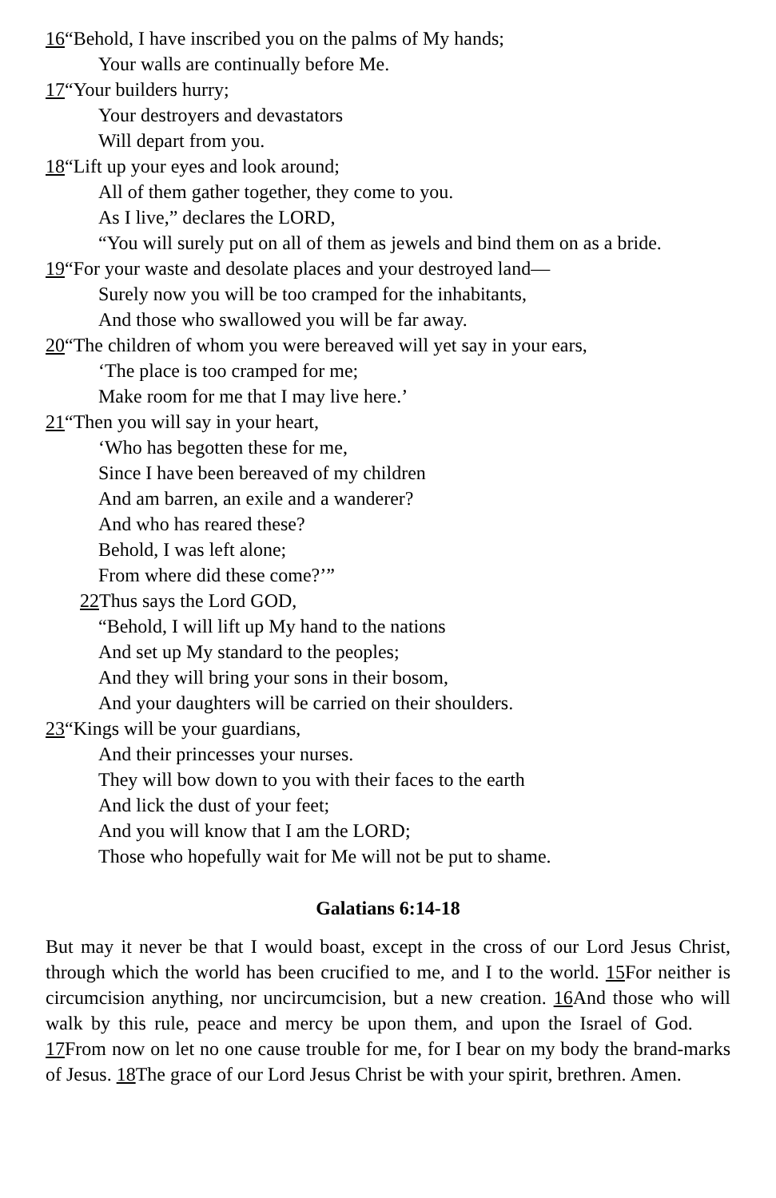16“Behold, I have inscribed you on the palms of My hands;
Your walls are continually before Me.
17“Your builders hurry;
Your destroyers and devastators
Will depart from you.
18“Lift up your eyes and look around;
All of them gather together, they come to you.
As I live,” declares the LORD,
“You will surely put on all of them as jewels and bind them on as a bride.
19“For your waste and desolate places and your destroyed land—
Surely now you will be too cramped for the inhabitants,
And those who swallowed you will be far away.
20“The children of whom you were bereaved will yet say in your ears,
‘The place is too cramped for me;
Make room for me that I may live here.’
21“Then you will say in your heart,
‘Who has begotten these for me,
Since I have been bereaved of my children
And am barren, an exile and a wanderer?
And who has reared these?
Behold, I was left alone;
From where did these come?’”
22 Thus says the Lord GOD,
“Behold, I will lift up My hand to the nations
And set up My standard to the peoples;
And they will bring your sons in their bosom,
And your daughters will be carried on their shoulders.
23“Kings will be your guardians,
And their princesses your nurses.
They will bow down to you with their faces to the earth
And lick the dust of your feet;
And you will know that I am the LORD;
Those who hopefully wait for Me will not be put to shame.
Galatians 6:14-18
But may it never be that I would boast, except in the cross of our Lord Jesus Christ, through which the world has been crucified to me, and I to the world. 15 For neither is circumcision anything, nor uncircumcision, but a new creation. 16 And those who will walk by this rule, peace and mercy be upon them, and upon the Israel of God. 17 From now on let no one cause trouble for me, for I bear on my body the brand-marks of Jesus. 18 The grace of our Lord Jesus Christ be with your spirit, brethren. Amen.